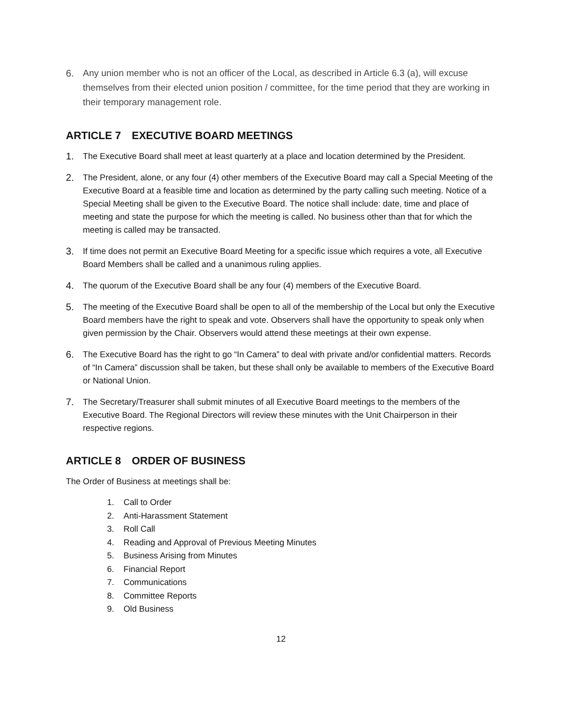6. Any union member who is not an officer of the Local, as described in Article 6.3 (a), will excuse themselves from their elected union position / committee, for the time period that they are working in their temporary management role.
ARTICLE 7 EXECUTIVE BOARD MEETINGS
1. The Executive Board shall meet at least quarterly at a place and location determined by the President.
2. The President, alone, or any four (4) other members of the Executive Board may call a Special Meeting of the Executive Board at a feasible time and location as determined by the party calling such meeting. Notice of a Special Meeting shall be given to the Executive Board. The notice shall include: date, time and place of meeting and state the purpose for which the meeting is called. No business other than that for which the meeting is called may be transacted.
3. If time does not permit an Executive Board Meeting for a specific issue which requires a vote, all Executive Board Members shall be called and a unanimous ruling applies.
4. The quorum of the Executive Board shall be any four (4) members of the Executive Board.
5. The meeting of the Executive Board shall be open to all of the membership of the Local but only the Executive Board members have the right to speak and vote. Observers shall have the opportunity to speak only when given permission by the Chair. Observers would attend these meetings at their own expense.
6. The Executive Board has the right to go “In Camera” to deal with private and/or confidential matters. Records of “In Camera” discussion shall be taken, but these shall only be available to members of the Executive Board or National Union.
7. The Secretary/Treasurer shall submit minutes of all Executive Board meetings to the members of the Executive Board. The Regional Directors will review these minutes with the Unit Chairperson in their respective regions.
ARTICLE 8 ORDER OF BUSINESS
The Order of Business at meetings shall be:
1. Call to Order
2. Anti-Harassment Statement
3. Roll Call
4. Reading and Approval of Previous Meeting Minutes
5. Business Arising from Minutes
6. Financial Report
7. Communications
8. Committee Reports
9. Old Business
12